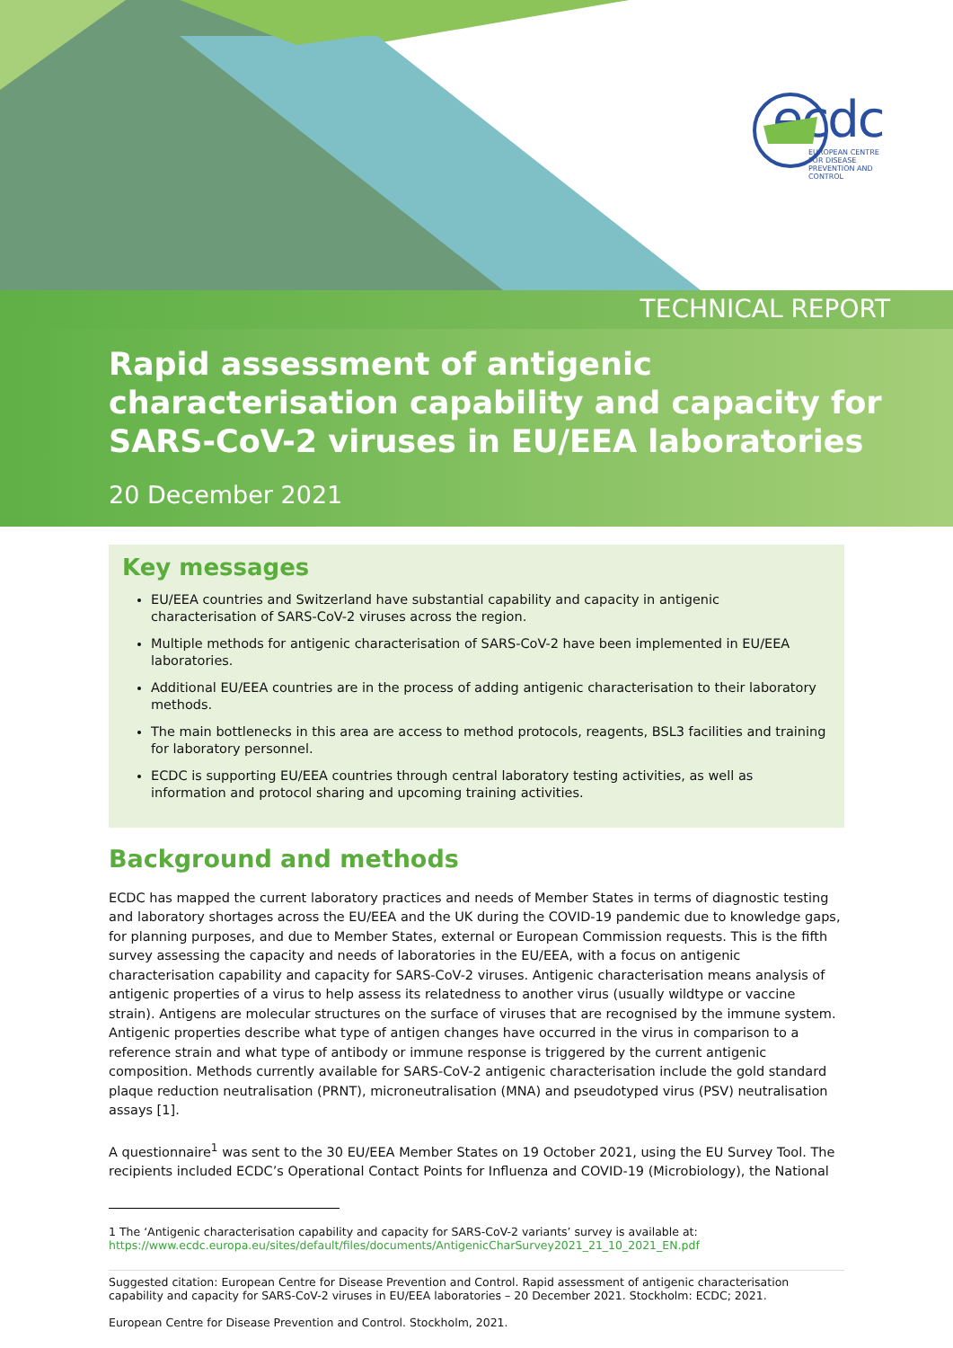ecdc
EUROPEAN CENTRE FOR DISEASE PREVENTION AND CONTROL
TECHNICAL REPORT
Rapid assessment of antigenic characterisation capability and capacity for SARS-CoV-2 viruses in EU/EEA laboratories
20 December 2021
Key messages
EU/EEA countries and Switzerland have substantial capability and capacity in antigenic characterisation of SARS-CoV-2 viruses across the region.
Multiple methods for antigenic characterisation of SARS-CoV-2 have been implemented in EU/EEA laboratories.
Additional EU/EEA countries are in the process of adding antigenic characterisation to their laboratory methods.
The main bottlenecks in this area are access to method protocols, reagents, BSL3 facilities and training for laboratory personnel.
ECDC is supporting EU/EEA countries through central laboratory testing activities, as well as information and protocol sharing and upcoming training activities.
Background and methods
ECDC has mapped the current laboratory practices and needs of Member States in terms of diagnostic testing and laboratory shortages across the EU/EEA and the UK during the COVID-19 pandemic due to knowledge gaps, for planning purposes, and due to Member States, external or European Commission requests. This is the fifth survey assessing the capacity and needs of laboratories in the EU/EEA, with a focus on antigenic characterisation capability and capacity for SARS-CoV-2 viruses. Antigenic characterisation means analysis of antigenic properties of a virus to help assess its relatedness to another virus (usually wildtype or vaccine strain). Antigens are molecular structures on the surface of viruses that are recognised by the immune system. Antigenic properties describe what type of antigen changes have occurred in the virus in comparison to a reference strain and what type of antibody or immune response is triggered by the current antigenic composition. Methods currently available for SARS-CoV-2 antigenic characterisation include the gold standard plaque reduction neutralisation (PRNT), microneutralisation (MNA) and pseudotyped virus (PSV) neutralisation assays [1].
A questionnaire<sup>1</sup> was sent to the 30 EU/EEA Member States on 19 October 2021, using the EU Survey Tool. The recipients included ECDC’s Operational Contact Points for Influenza and COVID-19 (Microbiology), the National
1 The ‘Antigenic characterisation capability and capacity for SARS-CoV-2 variants’ survey is available at:
https://www.ecdc.europa.eu/sites/default/files/documents/AntigenicCharSurvey2021_21_10_2021_EN.pdf
Suggested citation: European Centre for Disease Prevention and Control. Rapid assessment of antigenic characterisation capability and capacity for SARS-CoV-2 viruses in EU/EEA laboratories – 20 December 2021. Stockholm: ECDC; 2021.
European Centre for Disease Prevention and Control. Stockholm, 2021.